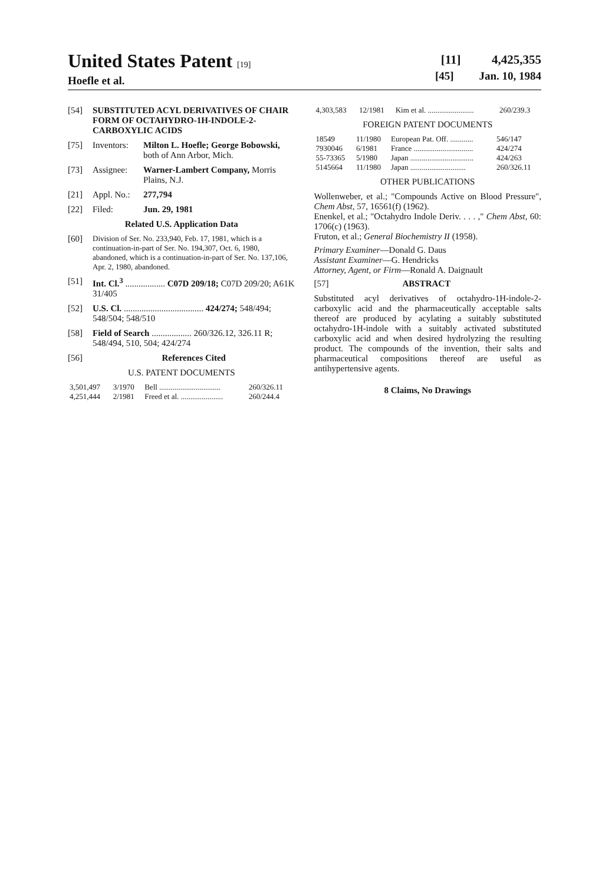United States Patent [19]
Hoefle et al.
[11] 4,425,355
[45] Jan. 10, 1984
[54] SUBSTITUTED ACYL DERIVATIVES OF CHAIR FORM OF OCTAHYDRO-1H-INDOLE-2-CARBOXYLIC ACIDS
[75] Inventors: Milton L. Hoefle; George Bobowski, both of Ann Arbor, Mich.
[73] Assignee: Warner-Lambert Company, Morris Plains, N.J.
[21] Appl. No.: 277,794
[22] Filed: Jun. 29, 1981
Related U.S. Application Data
[60] Division of Ser. No. 233,940, Feb. 17, 1981, which is a continuation-in-part of Ser. No. 194,307, Oct. 6, 1980, abandoned, which is a continuation-in-part of Ser. No. 137,106, Apr. 2, 1980, abandoned.
[51] Int. Cl.<sup>3</sup> .................. C07D 209/18; C07D 209/20; A61K 31/405
[52] U.S. Cl. .................................... 424/274; 548/494; 548/504; 548/510
[58] Field of Search .................. 260/326.12, 326.11 R; 548/494, 510, 504; 424/274
[56] References Cited
U.S. PATENT DOCUMENTS
| 3,501,497 | 3/1970 | Bell ................................ | 260/326.11 |
| 4,251,444 | 2/1981 | Freed et al. ...................... | 260/244.4 |
| 4,303,583 | 12/1981 | Kim et al. ........................ | 260/239.3 |
FOREIGN PATENT DOCUMENTS
| 18549 | 11/1980 | European Pat. Off. ............ | 546/147 |
| 7930046 | 6/1981 | France ............................... | 424/274 |
| 55-73365 | 5/1980 | Japan ................................. | 424/263 |
| 5145664 | 11/1980 | Japan ............................. | 260/326.11 |
OTHER PUBLICATIONS
Wollenweber, et al.; "Compounds Active on Blood Pressure", Chem Abst, 57, 16561(f) (1962).
Enenkel, et al.; "Octahydro Indole Deriv. . . . ," Chem Abst, 60: 1706(c) (1963).
Fruton, et al.; General Biochemistry II (1958).
Primary Examiner—Donald G. Daus
Assistant Examiner—G. Hendricks
Attorney, Agent, or Firm—Ronald A. Daignault
[57] ABSTRACT
Substituted acyl derivatives of octahydro-1H-indole-2-carboxylic acid and the pharmaceutically acceptable salts thereof are produced by acylating a suitably substituted octahydro-1H-indole with a suitably activated substituted carboxylic acid and when desired hydrolyzing the resulting product. The compounds of the invention, their salts and pharmaceutical compositions thereof are useful as antihypertensive agents.
8 Claims, No Drawings